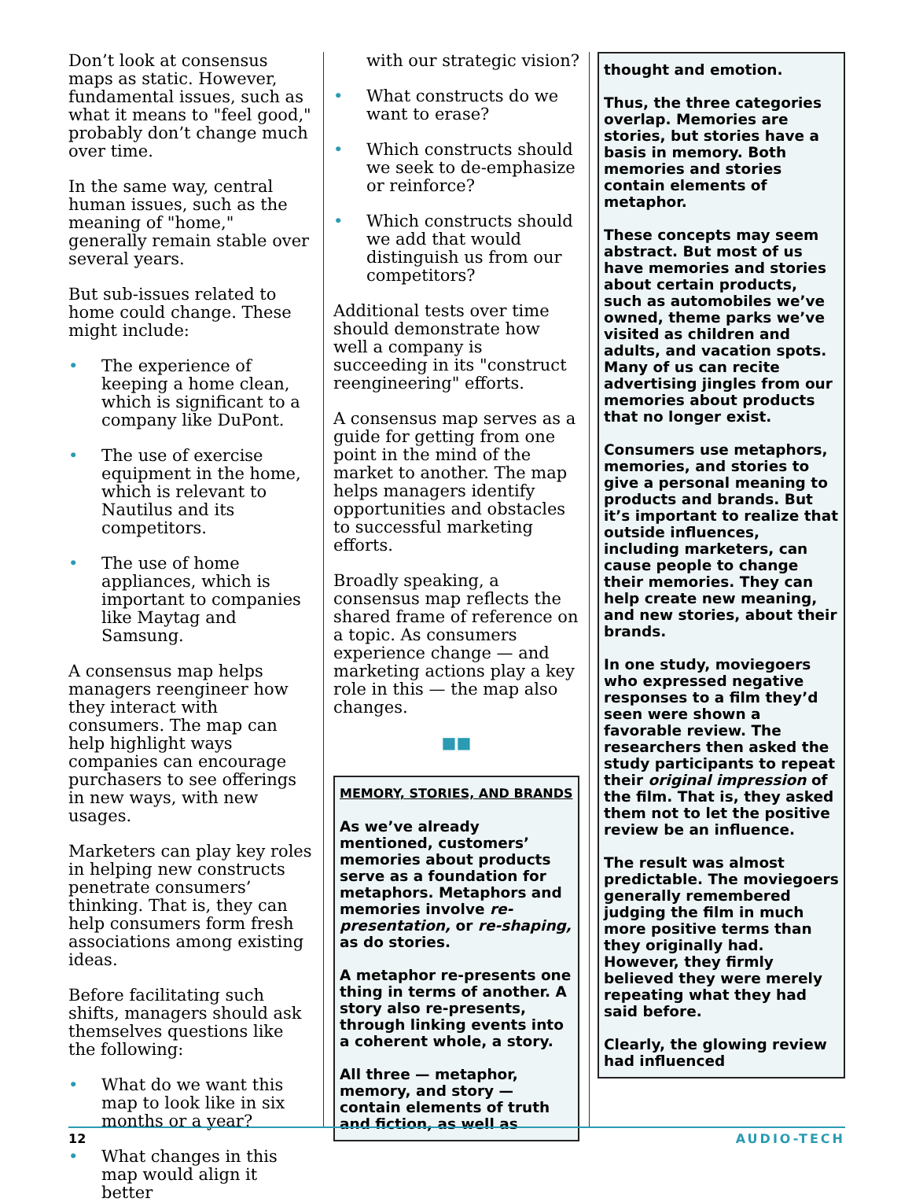Don’t look at consensus maps as static. However, fundamental issues, such as what it means to "feel good," probably don’t change much over time.
In the same way, central human issues, such as the meaning of "home," generally remain stable over several years.
But sub-issues related to home could change. These might include:
• The experience of keeping a home clean, which is significant to a company like DuPont.
• The use of exercise equipment in the home, which is relevant to Nautilus and its competitors.
• The use of home appliances, which is important to companies like Maytag and Samsung.
A consensus map helps managers reengineer how they interact with consumers. The map can help highlight ways companies can encourage purchasers to see offerings in new ways, with new usages.
Marketers can play key roles in helping new constructs penetrate consumers’ thinking. That is, they can help consumers form fresh associations among existing ideas.
Before facilitating such shifts, managers should ask themselves questions like the following:
• What do we want this map to look like in six months or a year?
• What changes in this map would align it better
with our strategic vision?
• What constructs do we want to erase?
• Which constructs should we seek to de-emphasize or reinforce?
• Which constructs should we add that would distinguish us from our competitors?
Additional tests over time should demonstrate how well a company is succeeding in its "construct reengineering" efforts.
A consensus map serves as a guide for getting from one point in the mind of the market to another. The map helps managers identify opportunities and obstacles to successful marketing efforts.
Broadly speaking, a consensus map reflects the shared frame of reference on a topic. As consumers experience change — and marketing actions play a key role in this — the map also changes.
■■
MEMORY, STORIES, AND BRANDS
As we’ve already mentioned, customers’ memories about products serve as a foundation for metaphors. Metaphors and memories involve re-presentation, or re-shaping, as do stories.
A metaphor re-presents one thing in terms of another. A story also re-presents, through linking events into a coherent whole, a story.
All three — metaphor, memory, and story — contain elements of truth and fiction, as well as
thought and emotion.
Thus, the three categories overlap. Memories are stories, but stories have a basis in memory. Both memories and stories contain elements of metaphor.
These concepts may seem abstract. But most of us have memories and stories about certain products, such as automobiles we’ve owned, theme parks we’ve visited as children and adults, and vacation spots. Many of us can recite advertising jingles from our memories about products that no longer exist.
Consumers use metaphors, memories, and stories to give a personal meaning to products and brands. But it’s important to realize that outside influences, including marketers, can cause people to change their memories. They can help create new meaning, and new stories, about their brands.
In one study, moviegoers who expressed negative responses to a film they’d seen were shown a favorable review. The researchers then asked the study participants to repeat their original impression of the film. That is, they asked them not to let the positive review be an influence.
The result was almost predictable. The moviegoers generally remembered judging the film in much more positive terms than they originally had. However, they firmly believed they were merely repeating what they had said before.
Clearly, the glowing review had influenced
12 AUDIO-TECH